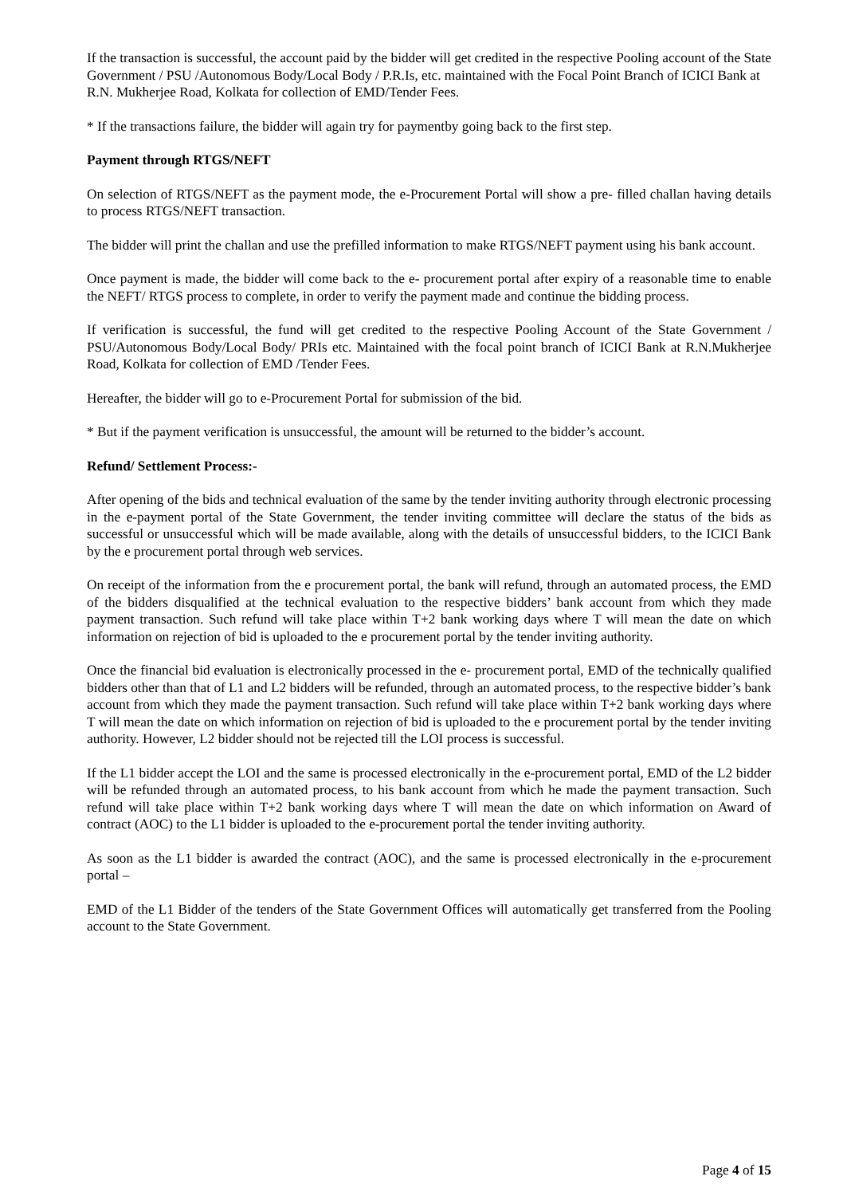If the transaction is successful, the account paid by the bidder will get credited in the respective Pooling account of the State Government / PSU /Autonomous Body/Local Body / P.R.Is, etc. maintained with the Focal Point Branch of ICICI Bank at R.N. Mukherjee Road, Kolkata for collection of EMD/Tender Fees.
* If the transactions failure, the bidder will again try for paymentby going back to the first step.
Payment through RTGS/NEFT
On selection of RTGS/NEFT as the payment mode, the e-Procurement Portal will show a pre- filled challan having details to process RTGS/NEFT transaction.
The bidder will print the challan and use the prefilled information to make RTGS/NEFT payment using his bank account.
Once payment is made, the bidder will come back to the e- procurement portal after expiry of a reasonable time to enable the NEFT/ RTGS process to complete, in order to verify the payment made and continue the bidding process.
If verification is successful, the fund will get credited to the respective Pooling Account of the State Government / PSU/Autonomous Body/Local Body/ PRIs etc. Maintained with the focal point branch of ICICI Bank at R.N.Mukherjee Road, Kolkata for collection of EMD /Tender Fees.
Hereafter, the bidder will go to e-Procurement Portal for submission of the bid.
* But if the payment verification is unsuccessful, the amount will be returned to the bidder’s account.
Refund/ Settlement Process:-
After opening of the bids and technical evaluation of the same by the tender inviting authority through electronic processing in the e-payment portal of the State Government, the tender inviting committee will declare the status of the bids as successful or unsuccessful which will be made available, along with the details of unsuccessful bidders, to the ICICI Bank by the e procurement portal through web services.
On receipt of the information from the e procurement portal, the bank will refund, through an automated process, the EMD of the bidders disqualified at the technical evaluation to the respective bidders’ bank account from which they made payment transaction. Such refund will take place within T+2 bank working days where T will mean the date on which information on rejection of bid is uploaded to the e procurement portal by the tender inviting authority.
Once the financial bid evaluation is electronically processed in the e- procurement portal, EMD of the technically qualified bidders other than that of L1 and L2 bidders will be refunded, through an automated process, to the respective bidder’s bank account from which they made the payment transaction. Such refund will take place within T+2 bank working days where T will mean the date on which information on rejection of bid is uploaded to the e procurement portal by the tender inviting authority. However, L2 bidder should not be rejected till the LOI process is successful.
If the L1 bidder accept the LOI and the same is processed electronically in the e-procurement portal, EMD of the L2 bidder will be refunded through an automated process, to his bank account from which he made the payment transaction. Such refund will take place within T+2 bank working days where T will mean the date on which information on Award of contract (AOC) to the L1 bidder is uploaded to the e-procurement portal the tender inviting authority.
As soon as the L1 bidder is awarded the contract (AOC), and the same is processed electronically in the e-procurement portal –
EMD of the L1 Bidder of the tenders of the State Government Offices will automatically get transferred from the Pooling account to the State Government.
Page 4 of 15